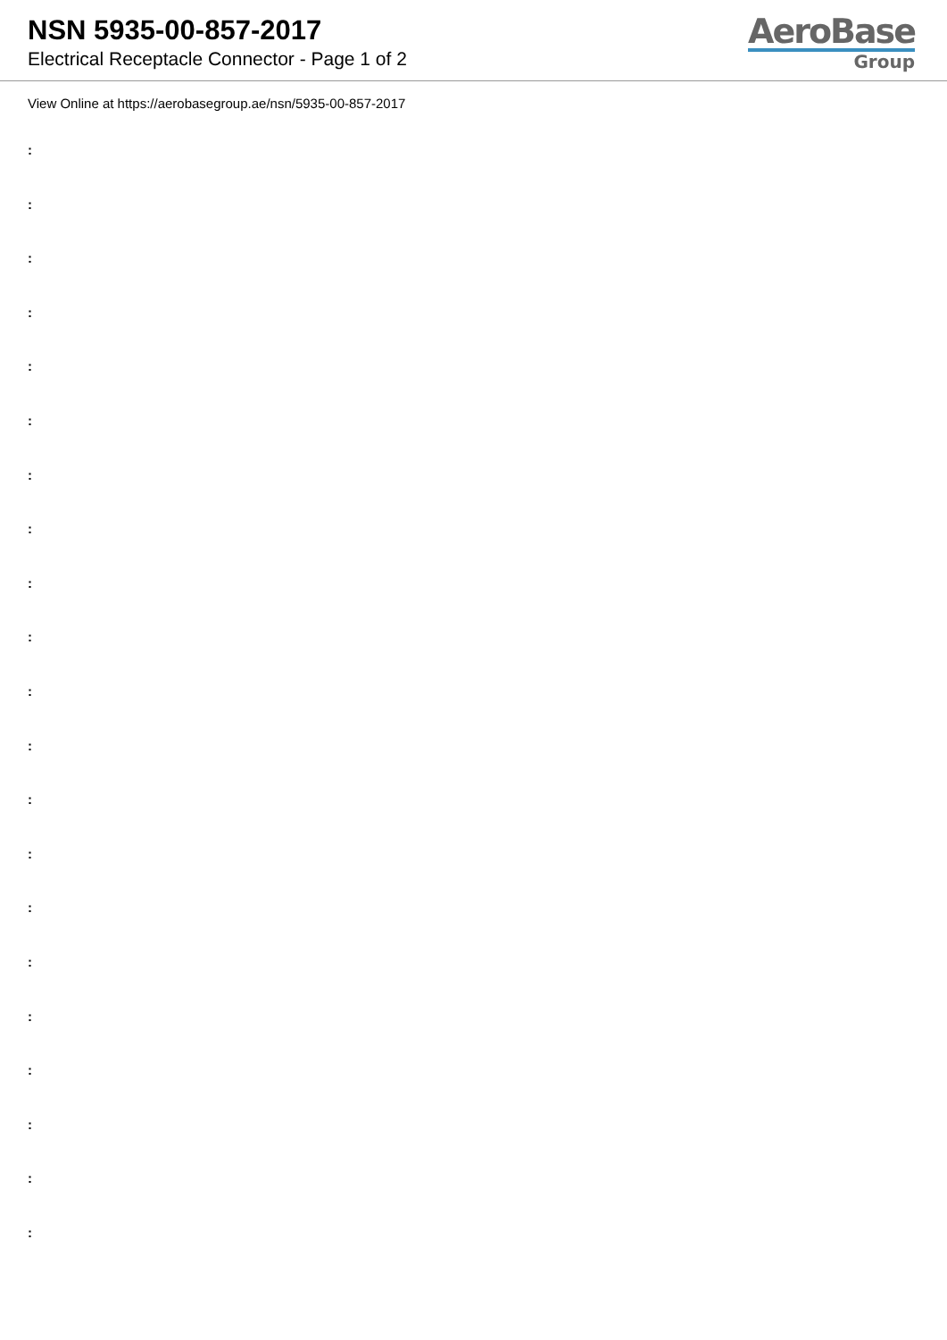NSN 5935-00-857-2017
Electrical Receptacle Connector - Page 1 of 2
AeroBase
Group
View Online at https://aerobasegroup.ae/nsn/5935-00-857-2017
:
:
:
:
:
:
:
:
:
:
:
:
:
:
:
:
:
:
:
:
: